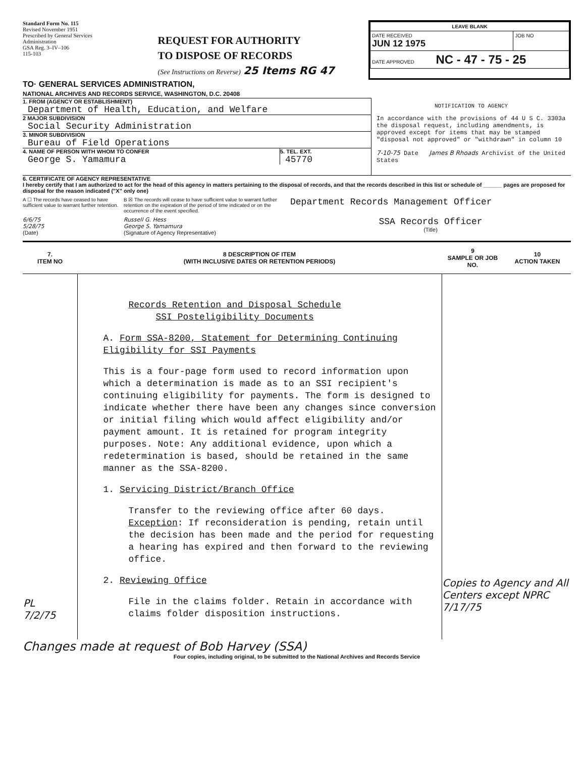Standard Form No. 115
Revised November 1951
Prescribed by General Services Administration
GSA Reg. 3–IV–106
115-103
REQUEST FOR AUTHORITY
TO DISPOSE OF RECORDS
(See Instructions on Reverse) 25 Items RG 47
| LEAVE BLANK | |
| DATE RECEIVED JUN 12 1975 | JOB NO |
| DATE APPROVED NC - 47 - 75 - 25 | |
TO· GENERAL SERVICES ADMINISTRATION,
NATIONAL ARCHIVES AND RECORDS SERVICE, WASHINGTON, D.C. 20408
1. FROM (AGENCY OR ESTABLISHMENT)
Department of Health, Education, and Welfare
2 MAJOR SUBDIVISION
Social Security Administration
3. MINOR SUBDIVISION
Bureau of Field Operations
4. NAME OF PERSON WITH WHOM TO CONFER
George S. Yamamura
5. TEL. EXT.
45770
NOTIFICATION TO AGENCY
In accordance with the provisions of 44 U S C. 3303a the disposal request, including amendments, is approved except for items that may be stamped "disposal not approved" or "withdrawn" in column 10
7-10-75 Date James B Rhoads Archivist of the United States
6. CERTIFICATE OF AGENCY REPRESENTATIVE
I hereby certify that I am authorized to act for the head of this agency in matters pertaining to the disposal of records, and that the records described in this list or schedule of ______ pages are proposed for disposal for the reason indicated ("X" only one)
A ☐ The records have ceased to have sufficient value to warrant further retention.
B ☒ The records will cease to have sufficient value to warrant further retention on the expiration of the period of time indicated or on the occurrence of the event specified.
Department Records Management Officer
6/6/75
5/28/75
(Date)
Russell G. Hess
George S. Yamamura
(Signature of Agency Representative)
SSA Records Officer
(Title)
| 7. ITEM NO | 8 DESCRIPTION OF ITEM (WITH INCLUSIVE DATES OR RETENTION PERIODS) | 9 SAMPLE OR JOB NO. | 10 ACTION TAKEN |
| --- | --- | --- | --- |
| PL 7/2/75 | Records Retention and Disposal Schedule SSI Posteligibility Documents A. Form SSA-8200, Statement for Determining Continuing Eligibility for SSI Payments This is a four-page form used to record information upon which a determination is made as to an SSI recipient's continuing eligibility for payments. The form is designed to indicate whether there have been any changes since conversion or initial filing which would affect eligibility and/or payment amount. It is retained for program integrity purposes. Note: Any additional evidence, upon which a redetermination is based, should be retained in the same manner as the SSA-8200. 1. Servicing District/Branch Office Transfer to the reviewing office after 60 days. Exception : If reconsideration is pending, retain until the decision has been made and the period for requesting a hearing has expired and then forward to the reviewing office. 2. Reviewing Office File in the claims folder. Retain in accordance with claims folder disposition instructions. | Copies to Agency and All Centers except NPRC 7/17/75 | |
Changes made at request of Bob Harvey (SSA)
Four copies, including original, to be submitted to the National Archives and Records Service